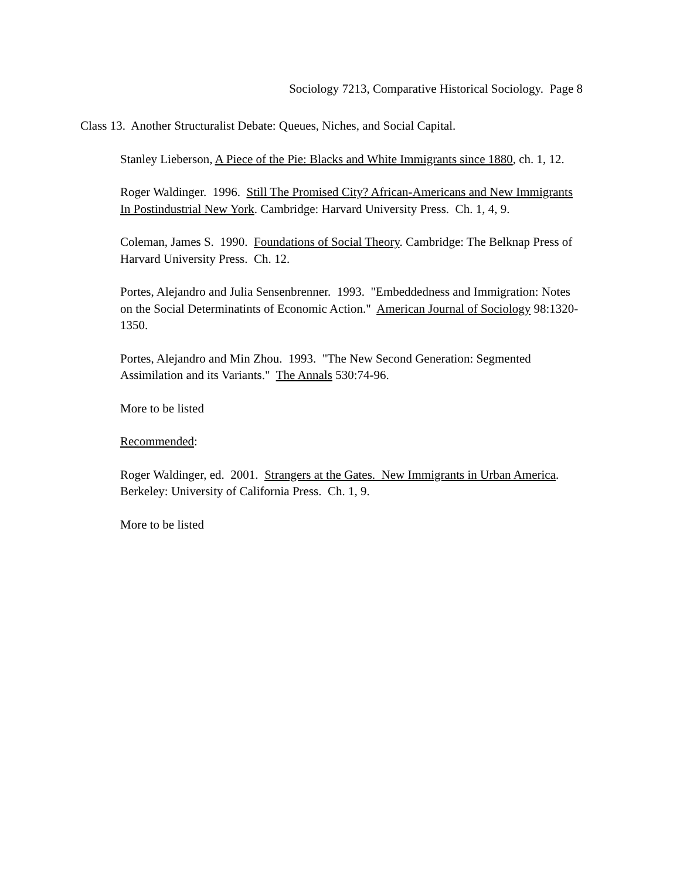Sociology 7213, Comparative Historical Sociology. Page 8
Class 13. Another Structuralist Debate: Queues, Niches, and Social Capital.
Stanley Lieberson, A Piece of the Pie: Blacks and White Immigrants since 1880, ch. 1, 12.
Roger Waldinger. 1996. Still The Promised City? African-Americans and New Immigrants In Postindustrial New York. Cambridge: Harvard University Press. Ch. 1, 4, 9.
Coleman, James S. 1990. Foundations of Social Theory. Cambridge: The Belknap Press of Harvard University Press. Ch. 12.
Portes, Alejandro and Julia Sensenbrenner. 1993. "Embeddedness and Immigration: Notes on the Social Determinatints of Economic Action." American Journal of Sociology 98:1320-1350.
Portes, Alejandro and Min Zhou. 1993. "The New Second Generation: Segmented Assimilation and its Variants." The Annals 530:74-96.
More to be listed
Recommended:
Roger Waldinger, ed. 2001. Strangers at the Gates. New Immigrants in Urban America. Berkeley: University of California Press. Ch. 1, 9.
More to be listed